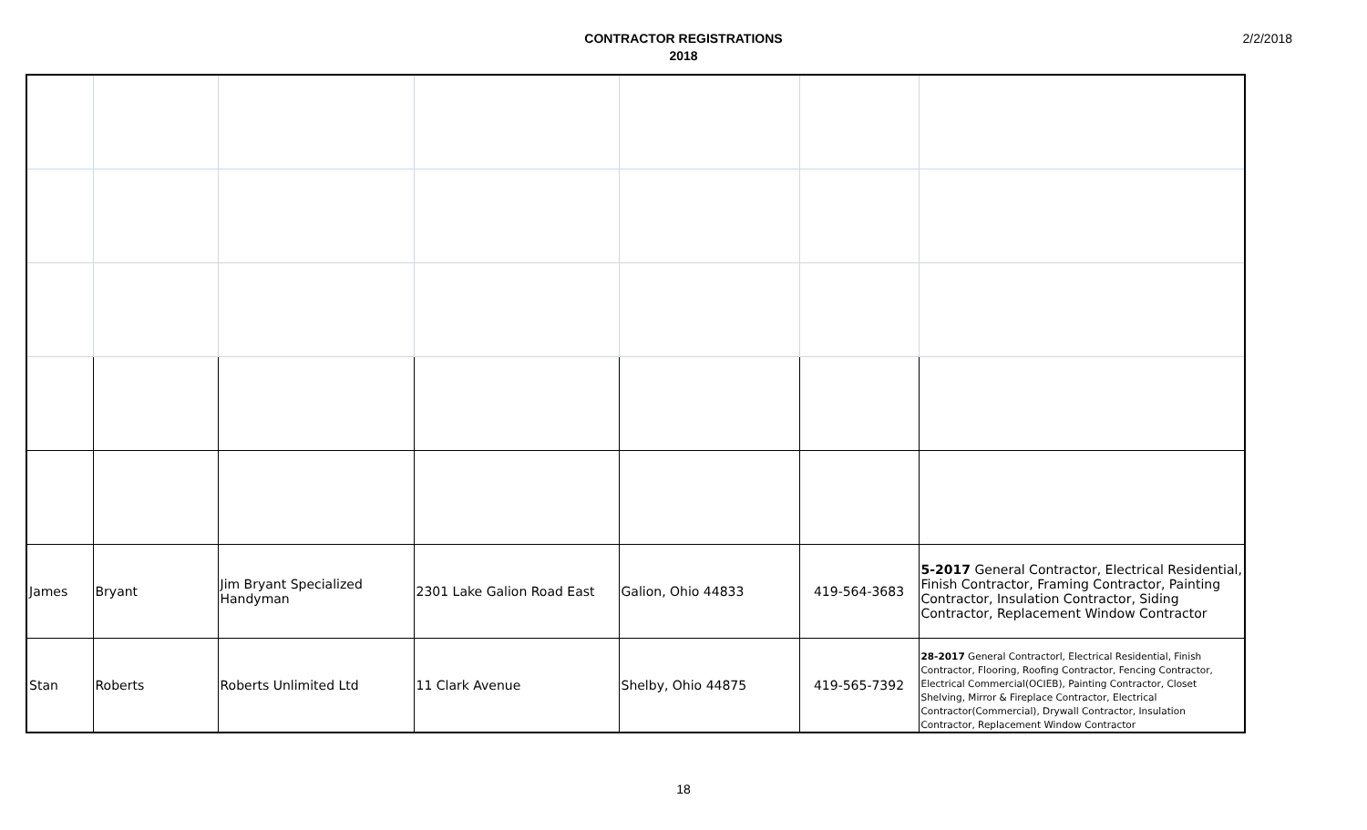CONTRACTOR REGISTRATIONS
2018
2/2/2018
| James | Bryant | Jim Bryant Specialized Handyman | 2301 Lake Galion Road East | Galion, Ohio 44833 | 419-564-3683 | 5-2017 General Contractor, Electrical Residential, Finish Contractor, Framing Contractor, Painting Contractor, Insulation Contractor, Siding Contractor, Replacement Window Contractor |
| Stan | Roberts | Roberts Unlimited Ltd | 11 Clark Avenue | Shelby, Ohio 44875 | 419-565-7392 | 28-2017 General Contractorl, Electrical Residential, Finish Contractor, Flooring, Roofing Contractor, Fencing Contractor, Electrical Commercial(OCIEB), Painting Contractor, Closet Shelving, Mirror & Fireplace Contractor, Electrical Contractor(Commercial), Drywall Contractor, Insulation Contractor, Replacement Window Contractor |
18